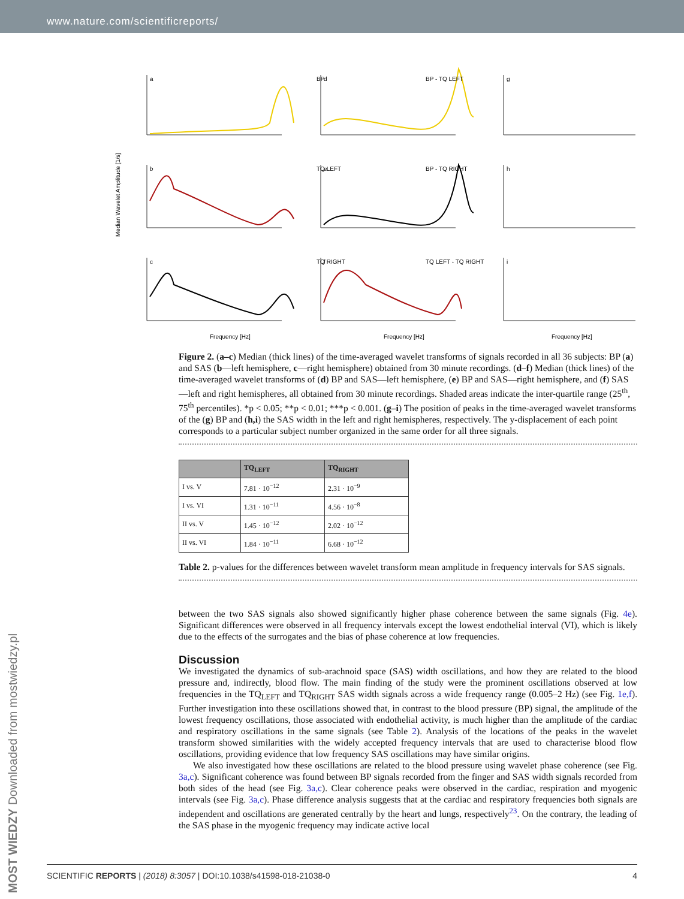www.nature.com/scientificreports/
MOST WIEDZY Downloaded from mostwiedzy.pl
Median Wavelet Amplitude [1/s]
a
BP
b
TQ LEFT
c
TQ RIGHT
d
BP - TQ LEFT
e
BP - TQ RIGHT
f
TQ LEFT - TQ RIGHT
g
h
i
Frequency [Hz]
Frequency [Hz]
Frequency [Hz]
Figure 2. (a–c) Median (thick lines) of the time-averaged wavelet transforms of signals recorded in all 36 subjects: BP (a) and SAS (b—left hemisphere, c—right hemisphere) obtained from 30 minute recordings. (d–f) Median (thick lines) of the time-averaged wavelet transforms of (d) BP and SAS—left hemisphere, (e) BP and SAS—right hemisphere, and (f) SAS—left and right hemispheres, all obtained from 30 minute recordings. Shaded areas indicate the inter-quartile range (25<sup>th</sup>, 75<sup>th</sup> percentiles). *p < 0.05; **p < 0.01; ***p < 0.001. (g–i) The position of peaks in the time-averaged wavelet transforms of the (g) BP and (h,i) the SAS width in the left and right hemispheres, respectively. The y-displacement of each point corresponds to a particular subject number organized in the same order for all three signals.
| | TQ<sub>LEFT</sub> | TQ<sub>RIGHT</sub> |
| --- | --- | --- |
| I vs. V | 7.81 · 10<sup>−12</sup> | 2.31 · 10<sup>−9</sup> |
| I vs. VI | 1.31 · 10<sup>−11</sup> | 4.56 · 10<sup>−8</sup> |
| II vs. V | 1.45 · 10<sup>−12</sup> | 2.02 · 10<sup>−12</sup> |
| II vs. VI | 1.84 · 10<sup>−11</sup> | 6.68 · 10<sup>−12</sup> |
Table 2. p-values for the differences between wavelet transform mean amplitude in frequency intervals for SAS signals.
between the two SAS signals also showed significantly higher phase coherence between the same signals (Fig. 4e). Significant differences were observed in all frequency intervals except the lowest endothelial interval (VI), which is likely due to the effects of the surrogates and the bias of phase coherence at low frequencies.
Discussion
We investigated the dynamics of sub-arachnoid space (SAS) width oscillations, and how they are related to the blood pressure and, indirectly, blood flow. The main finding of the study were the prominent oscillations observed at low frequencies in the TQ<sub>LEFT</sub> and TQ<sub>RIGHT</sub> SAS width signals across a wide frequency range (0.005–2 Hz) (see Fig. 1e,f). Further investigation into these oscillations showed that, in contrast to the blood pressure (BP) signal, the amplitude of the lowest frequency oscillations, those associated with endothelial activity, is much higher than the amplitude of the cardiac and respiratory oscillations in the same signals (see Table 2). Analysis of the locations of the peaks in the wavelet transform showed similarities with the widely accepted frequency intervals that are used to characterise blood flow oscillations, providing evidence that low frequency SAS oscillations may have similar origins.
We also investigated how these oscillations are related to the blood pressure using wavelet phase coherence (see Fig. 3a,c). Significant coherence was found between BP signals recorded from the finger and SAS width signals recorded from both sides of the head (see Fig. 3a,c). Clear coherence peaks were observed in the cardiac, respiration and myogenic intervals (see Fig. 3a,c). Phase difference analysis suggests that at the cardiac and respiratory frequencies both signals are independent and oscillations are generated centrally by the heart and lungs, respectively<sup>23</sup>. On the contrary, the leading of the SAS phase in the myogenic frequency may indicate active local
SCIENTIFIC REPORTS | (2018) 8:3057 | DOI:10.1038/s41598-018-21038-0 4